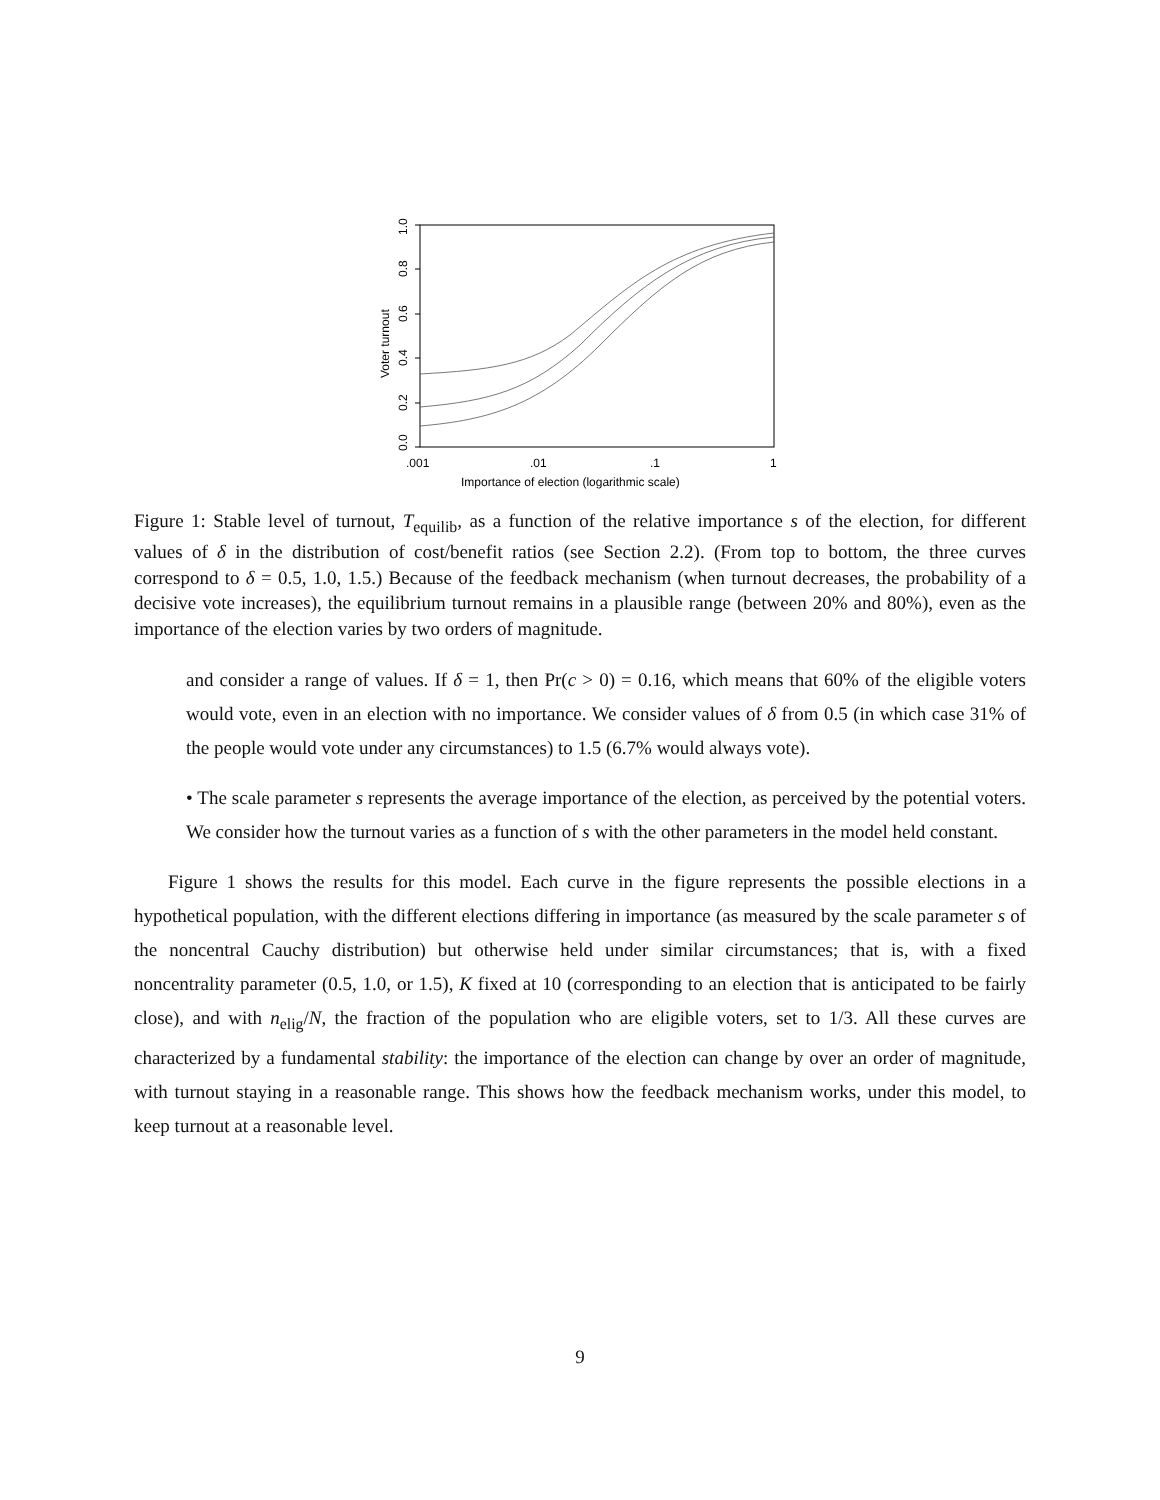0.0
0.2
0.4
0.6
0.8
1.0
Voter turnout
.001
.01
.1
1
Importance of election (logarithmic scale)
Figure 1: Stable level of turnout, T<sub>equilib</sub>, as a function of the relative importance s of the election, for different values of δ in the distribution of cost/benefit ratios (see Section 2.2). (From top to bottom, the three curves correspond to δ = 0.5, 1.0, 1.5.) Because of the feedback mechanism (when turnout decreases, the probability of a decisive vote increases), the equilibrium turnout remains in a plausible range (between 20% and 80%), even as the importance of the election varies by two orders of magnitude.
and consider a range of values. If δ = 1, then Pr(c > 0) = 0.16, which means that 60% of the eligible voters would vote, even in an election with no importance. We consider values of δ from 0.5 (in which case 31% of the people would vote under any circumstances) to 1.5 (6.7% would always vote).
• The scale parameter s represents the average importance of the election, as perceived by the potential voters. We consider how the turnout varies as a function of s with the other parameters in the model held constant.
Figure 1 shows the results for this model. Each curve in the figure represents the possible elections in a hypothetical population, with the different elections differing in importance (as measured by the scale parameter s of the noncentral Cauchy distribution) but otherwise held under similar circumstances; that is, with a fixed noncentrality parameter (0.5, 1.0, or 1.5), K fixed at 10 (corresponding to an election that is anticipated to be fairly close), and with n<sub>elig</sub>/N, the fraction of the population who are eligible voters, set to 1/3. All these curves are characterized by a fundamental stability: the importance of the election can change by over an order of magnitude, with turnout staying in a reasonable range. This shows how the feedback mechanism works, under this model, to keep turnout at a reasonable level.
9